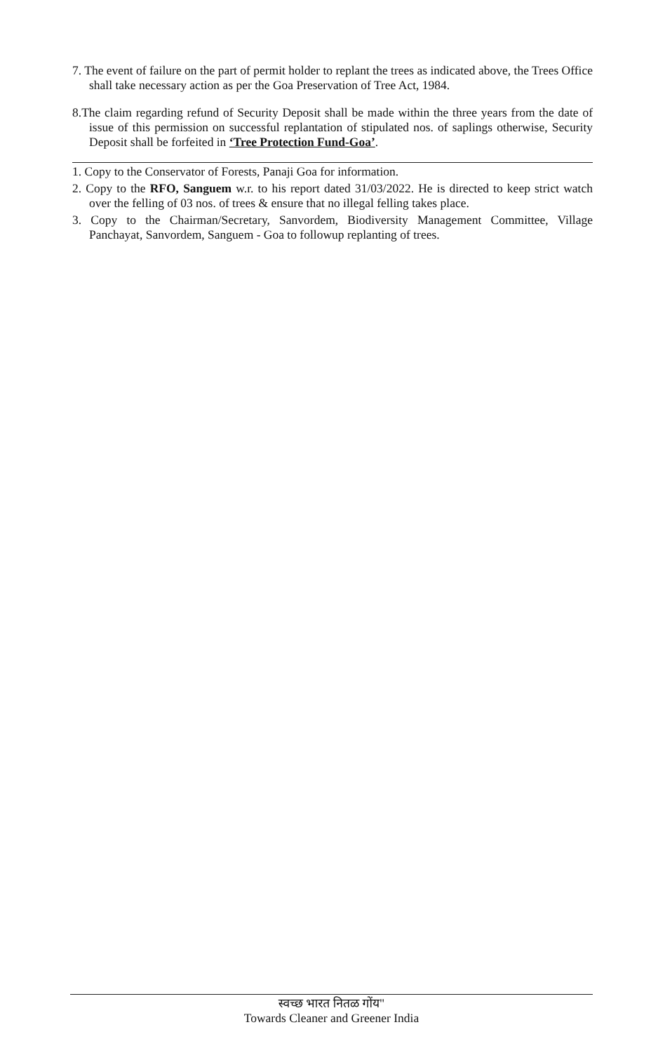7. The event of failure on the part of permit holder to replant the trees as indicated above, the Trees Office shall take necessary action as per the Goa Preservation of Tree Act, 1984.
8.The claim regarding refund of Security Deposit shall be made within the three years from the date of issue of this permission on successful replantation of stipulated nos. of saplings otherwise, Security Deposit shall be forfeited in ‘Tree Protection Fund-Goa’.
1. Copy to the Conservator of Forests, Panaji Goa for information.
2. Copy to the RFO, Sanguem w.r. to his report dated 31/03/2022. He is directed to keep strict watch over the felling of 03 nos. of trees & ensure that no illegal felling takes place.
3. Copy to the Chairman/Secretary, Sanvordem, Biodiversity Management Committee, Village Panchayat, Sanvordem, Sanguem - Goa to followup replanting of trees.
स्वच्छ भारत नितळ गोंय"
Towards Cleaner and Greener India